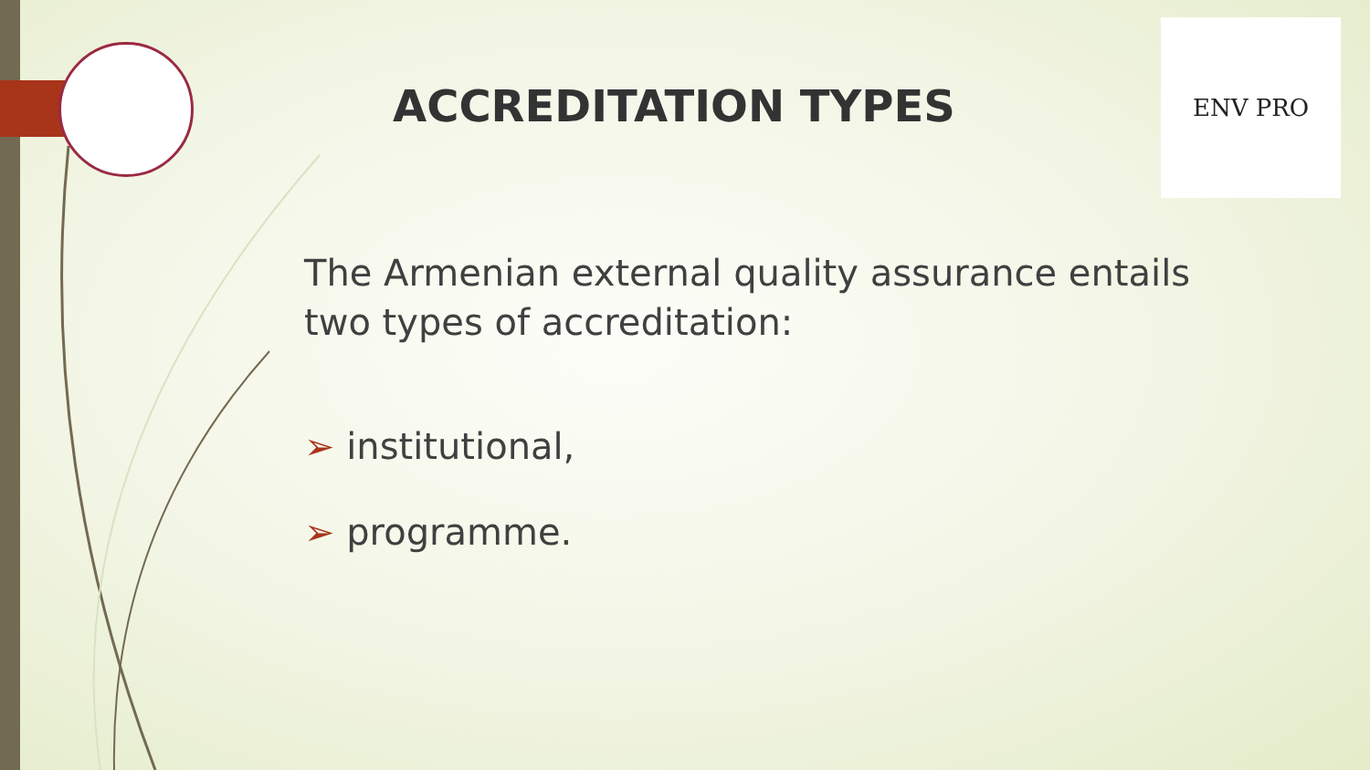ACCREDITATION TYPES
ENV PRO
The Armenian external quality assurance entails two types of accreditation:
➢ institutional,
➢ programme.